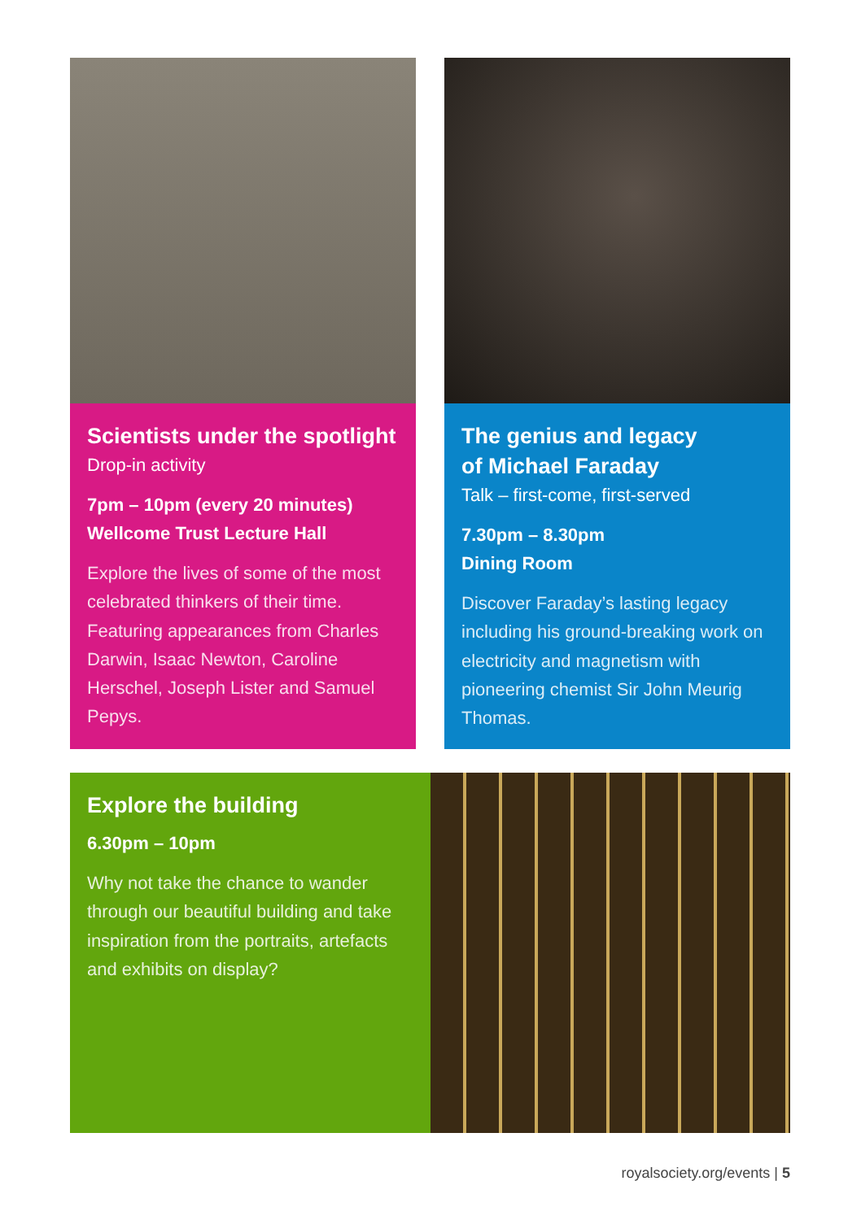Scientists under the spotlight
Drop-in activity
7pm – 10pm (every 20 minutes)
Wellcome Trust Lecture Hall
Explore the lives of some of the most celebrated thinkers of their time. Featuring appearances from Charles Darwin, Isaac Newton, Caroline Herschel, Joseph Lister and Samuel Pepys.
The genius and legacy
of Michael Faraday
Talk – first-come, first-served
7.30pm – 8.30pm
Dining Room
Discover Faraday’s lasting legacy including his ground-breaking work on electricity and magnetism with pioneering chemist Sir John Meurig Thomas.
Explore the building
6.30pm – 10pm
Why not take the chance to wander through our beautiful building and take inspiration from the portraits, artefacts and exhibits on display?
royalsociety.org/events | 5